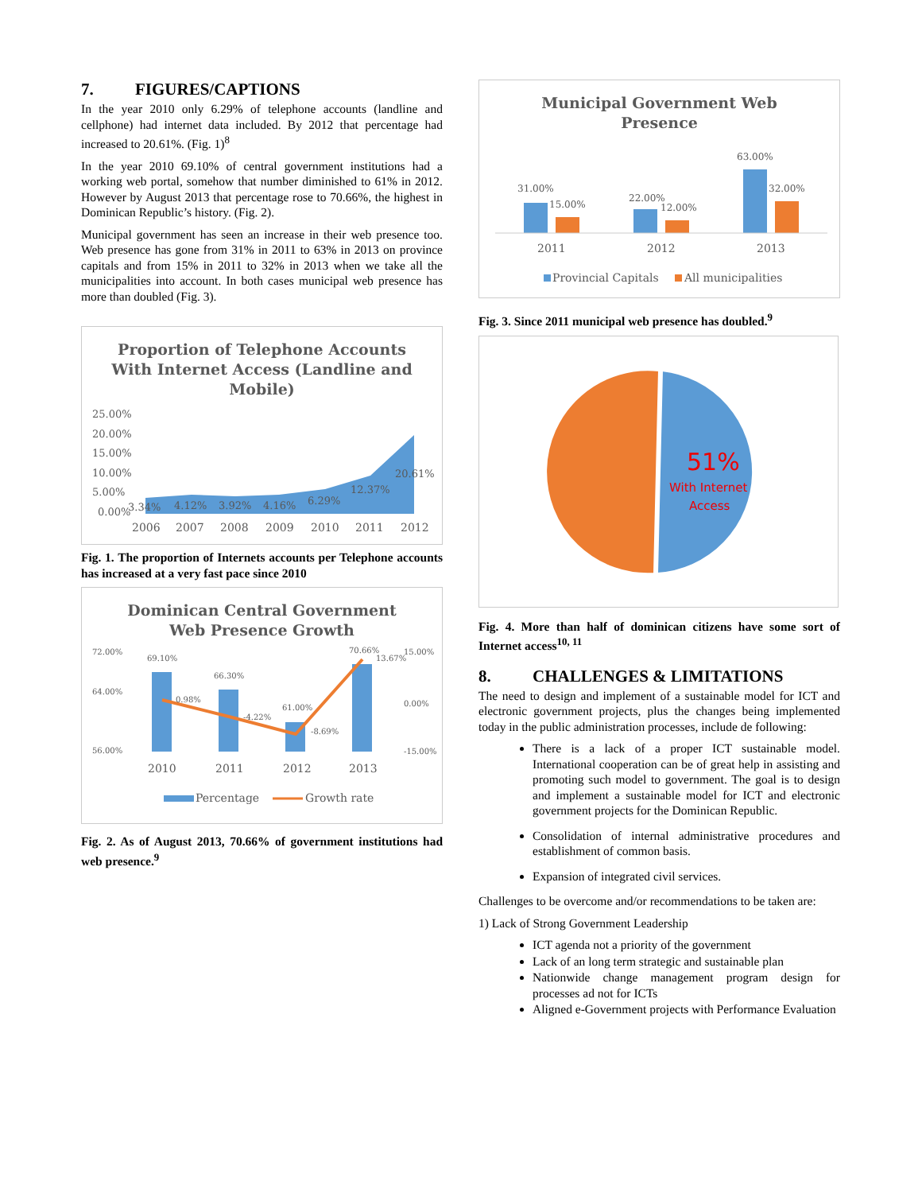7. FIGURES/CAPTIONS
In the year 2010 only 6.29% of telephone accounts (landline and cellphone) had internet data included. By 2012 that percentage had increased to 20.61%. (Fig. 1)<sup>8</sup>
In the year 2010 69.10% of central government institutions had a working web portal, somehow that number diminished to 61% in 2012. However by August 2013 that percentage rose to 70.66%, the highest in Dominican Republic’s history. (Fig. 2).
Municipal government has seen an increase in their web presence too. Web presence has gone from 31% in 2011 to 63% in 2013 on province capitals and from 15% in 2011 to 32% in 2013 when we take all the municipalities into account. In both cases municipal web presence has more than doubled (Fig. 3).
Proportion of Telephone Accounts
With Internet Access (Landline and
Mobile)
25.00%
20.00%
15.00%
10.00%
5.00%
0.00%
3.34%
4.12%
3.92%
4.16%
6.29%
12.37%
20.61%
2006
2007
2008
2009
2010
2011
2012
Fig. 1. The proportion of Internets accounts per Telephone accounts has increased at a very fast pace since 2010
Dominican Central Government
Web Presence Growth
72.00%
64.00%
56.00%
69.10%
66.30%
61.00%
70.66%
0.98%
-4.22%
-8.69%
13.67%
15.00%
0.00%
-15.00%
2010
2011
2012
2013
Percentage
Growth rate
Fig. 2. As of August 2013, 70.66% of government institutions had web presence.<sup>9</sup>
Municipal Government Web
Presence
31.00%
15.00%
22.00%
12.00%
63.00%
32.00%
2011
2012
2013
Provincial Capitals
All municipalities
Fig. 3. Since 2011 municipal web presence has doubled.<sup>9</sup>
51%
With Internet
Access
Fig. 4. More than half of dominican citizens have some sort of Internet access<sup>10, 11</sup>
8. CHALLENGES & LIMITATIONS
The need to design and implement of a sustainable model for ICT and electronic government projects, plus the changes being implemented today in the public administration processes, include de following:
There is a lack of a proper ICT sustainable model. International cooperation can be of great help in assisting and promoting such model to government. The goal is to design and implement a sustainable model for ICT and electronic government projects for the Dominican Republic.
Consolidation of internal administrative procedures and establishment of common basis.
Expansion of integrated civil services.
Challenges to be overcome and/or recommendations to be taken are:
1) Lack of Strong Government Leadership
ICT agenda not a priority of the government
Lack of an long term strategic and sustainable plan
Nationwide change management program design for processes ad not for ICTs
Aligned e-Government projects with Performance Evaluation